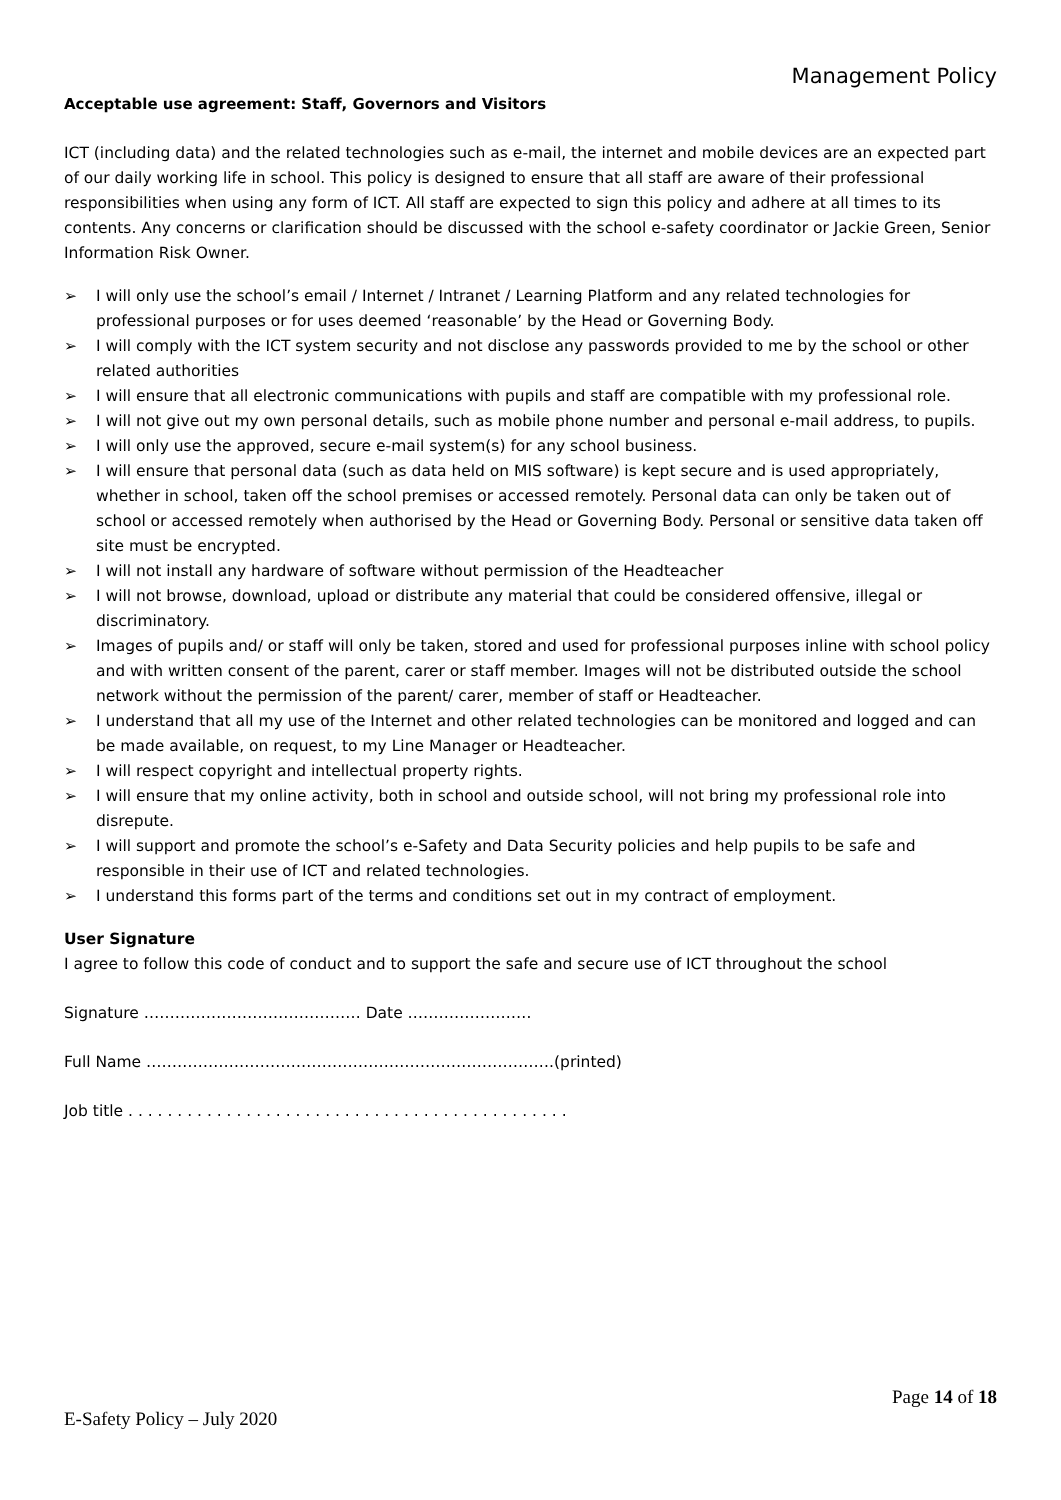Management Policy
Acceptable use agreement: Staff, Governors and Visitors
ICT (including data) and the related technologies such as e-mail, the internet and mobile devices are an expected part of our daily working life in school. This policy is designed to ensure that all staff are aware of their professional responsibilities when using any form of ICT. All staff are expected to sign this policy and adhere at all times to its contents. Any concerns or clarification should be discussed with the school e-safety coordinator or Jackie Green, Senior Information Risk Owner.
➢ I will only use the school’s email / Internet / Intranet / Learning Platform and any related technologies for professional purposes or for uses deemed ‘reasonable’ by the Head or Governing Body.
➢ I will comply with the ICT system security and not disclose any passwords provided to me by the school or other related authorities
➢ I will ensure that all electronic communications with pupils and staff are compatible with my professional role.
➢ I will not give out my own personal details, such as mobile phone number and personal e-mail address, to pupils.
➢ I will only use the approved, secure e-mail system(s) for any school business.
➢ I will ensure that personal data (such as data held on MIS software) is kept secure and is used appropriately, whether in school, taken off the school premises or accessed remotely. Personal data can only be taken out of school or accessed remotely when authorised by the Head or Governing Body. Personal or sensitive data taken off site must be encrypted.
➢ I will not install any hardware of software without permission of the Headteacher
➢ I will not browse, download, upload or distribute any material that could be considered offensive, illegal or discriminatory.
➢ Images of pupils and/ or staff will only be taken, stored and used for professional purposes inline with school policy and with written consent of the parent, carer or staff member. Images will not be distributed outside the school network without the permission of the parent/ carer, member of staff or Headteacher.
➢ I understand that all my use of the Internet and other related technologies can be monitored and logged and can be made available, on request, to my Line Manager or Headteacher.
➢ I will respect copyright and intellectual property rights.
➢ I will ensure that my online activity, both in school and outside school, will not bring my professional role into disrepute.
➢ I will support and promote the school’s e-Safety and Data Security policies and help pupils to be safe and responsible in their use of ICT and related technologies.
➢ I understand this forms part of the terms and conditions set out in my contract of employment.
User Signature
I agree to follow this code of conduct and to support the safe and secure use of ICT throughout the school
Signature …………………………………… Date ……………………
Full Name …………………………………………………………………….(printed)
Job title . . . . . . . . . . . . . . . . . . . . . . . . . . . . . . . . . . . . . . . . . . . . .
Page 14 of 18
E-Safety Policy – July 2020